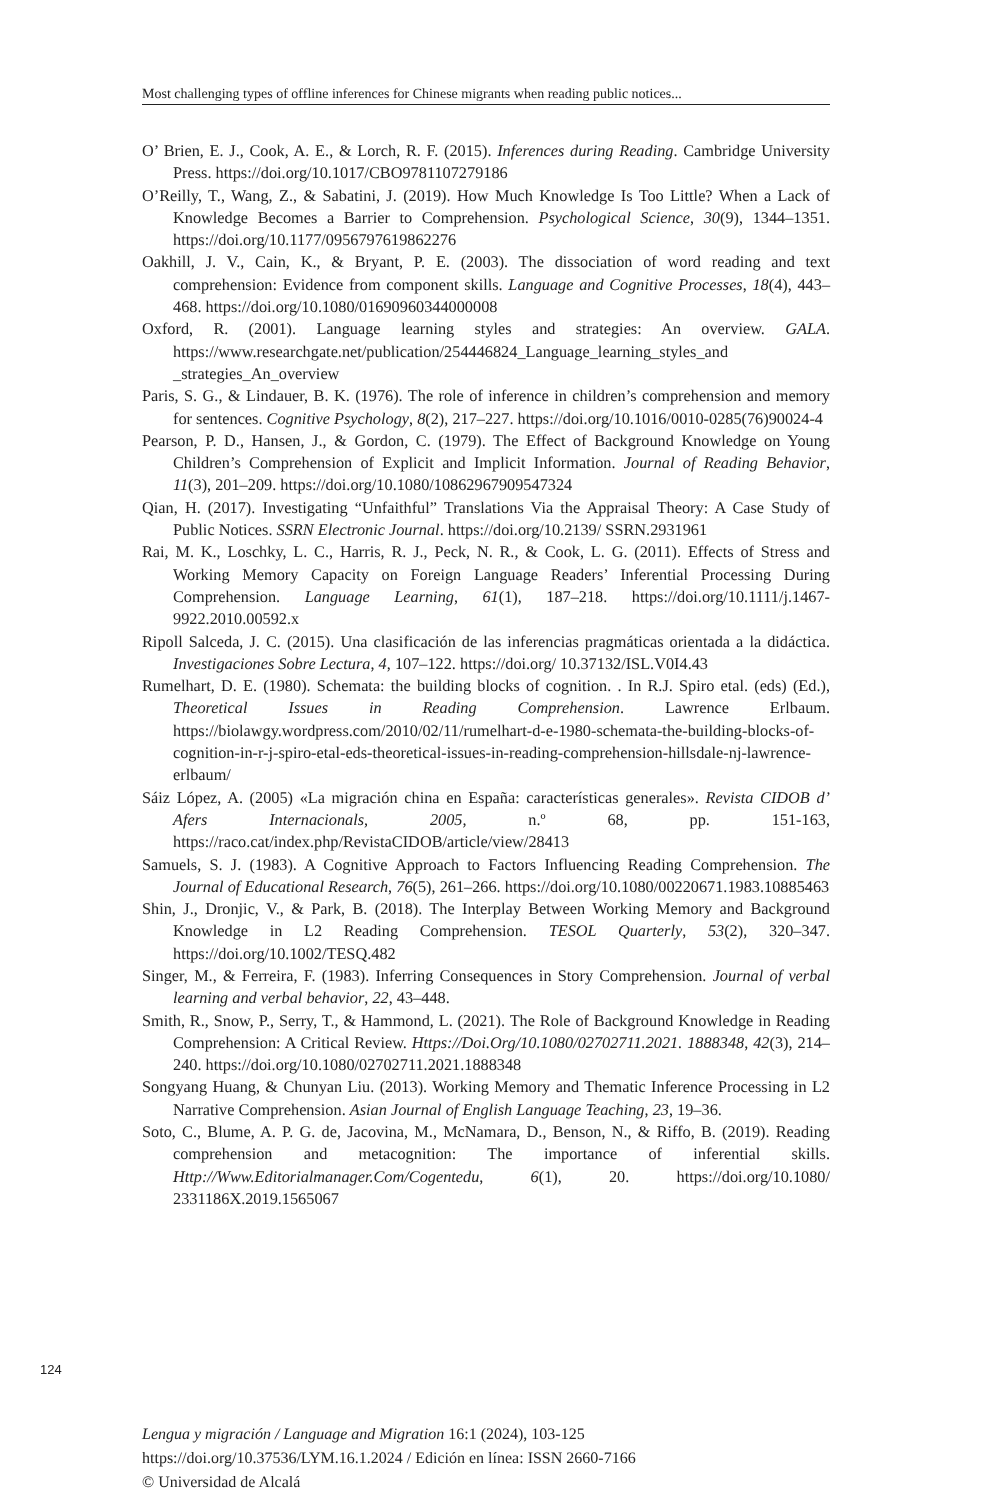Most challenging types of offline inferences for Chinese migrants when reading public notices...
O’ Brien, E. J., Cook, A. E., & Lorch, R. F. (2015). Inferences during Reading. Cambridge University Press. https://doi.org/10.1017/CBO9781107279186
O’Reilly, T., Wang, Z., & Sabatini, J. (2019). How Much Knowledge Is Too Little? When a Lack of Knowledge Becomes a Barrier to Comprehension. Psychological Science, 30(9), 1344–1351. https://doi.org/10.1177/0956797619862276
Oakhill, J. V., Cain, K., & Bryant, P. E. (2003). The dissociation of word reading and text comprehension: Evidence from component skills. Language and Cognitive Processes, 18(4), 443–468. https://doi.org/10.1080/01690960344000008
Oxford, R. (2001). Language learning styles and strategies: An overview. GALA. https://www.researchgate.net/publication/254446824_Language_learning_styles_and _strategies_An_overview
Paris, S. G., & Lindauer, B. K. (1976). The role of inference in children’s comprehension and memory for sentences. Cognitive Psychology, 8(2), 217–227. https://doi.org/10.1016/0010-0285(76)90024-4
Pearson, P. D., Hansen, J., & Gordon, C. (1979). The Effect of Background Knowledge on Young Children’s Comprehension of Explicit and Implicit Information. Journal of Reading Behavior, 11(3), 201–209. https://doi.org/10.1080/10862967909547324
Qian, H. (2017). Investigating “Unfaithful” Translations Via the Appraisal Theory: A Case Study of Public Notices. SSRN Electronic Journal. https://doi.org/10.2139/ SSRN.2931961
Rai, M. K., Loschky, L. C., Harris, R. J., Peck, N. R., & Cook, L. G. (2011). Effects of Stress and Working Memory Capacity on Foreign Language Readers’ Inferential Processing During Comprehension. Language Learning, 61(1), 187–218. https://doi.org/10.1111/j.1467-9922.2010.00592.x
Ripoll Salceda, J. C. (2015). Una clasificación de las inferencias pragmáticas orientada a la didáctica. Investigaciones Sobre Lectura, 4, 107–122. https://doi.org/ 10.37132/ISL.V0I4.43
Rumelhart, D. E. (1980). Schemata: the building blocks of cognition. . In R.J. Spiro etal. (eds) (Ed.), Theoretical Issues in Reading Comprehension. Lawrence Erlbaum. https://biolawgy.wordpress.com/2010/02/11/rumelhart-d-e-1980-schemata-the-building-blocks-of-cognition-in-r-j-spiro-etal-eds-theoretical-issues-in-reading-comprehension-hillsdale-nj-lawrence-erlbaum/
Sáiz López, A. (2005) «La migración china en España: características generales». Revista CIDOB d’ Afers Internacionals, 2005, n.º 68, pp. 151-163, https://raco.cat/index.php/RevistaCIDOB/article/view/28413
Samuels, S. J. (1983). A Cognitive Approach to Factors Influencing Reading Comprehension. The Journal of Educational Research, 76(5), 261–266. https://doi.org/10.1080/00220671.1983.10885463
Shin, J., Dronjic, V., & Park, B. (2018). The Interplay Between Working Memory and Background Knowledge in L2 Reading Comprehension. TESOL Quarterly, 53(2), 320–347. https://doi.org/10.1002/TESQ.482
Singer, M., & Ferreira, F. (1983). Inferring Consequences in Story Comprehension. Journal of verbal learning and verbal behavior, 22, 43–448.
Smith, R., Snow, P., Serry, T., & Hammond, L. (2021). The Role of Background Knowledge in Reading Comprehension: A Critical Review. Https://Doi.Org/10.1080/02702711.2021. 1888348, 42(3), 214–240. https://doi.org/10.1080/02702711.2021.1888348
Songyang Huang, & Chunyan Liu. (2013). Working Memory and Thematic Inference Processing in L2 Narrative Comprehension. Asian Journal of English Language Teaching, 23, 19–36.
Soto, C., Blume, A. P. G. de, Jacovina, M., McNamara, D., Benson, N., & Riffo, B. (2019). Reading comprehension and metacognition: The importance of inferential skills. Http://Www.Editorialmanager.Com/Cogentedu, 6(1), 20. https://doi.org/10.1080/ 2331186X.2019.1565067
124
Lengua y migración / Language and Migration 16:1 (2024), 103-125
https://doi.org/10.37536/LYM.16.1.2024 / Edición en línea: ISSN 2660-7166
© Universidad de Alcalá